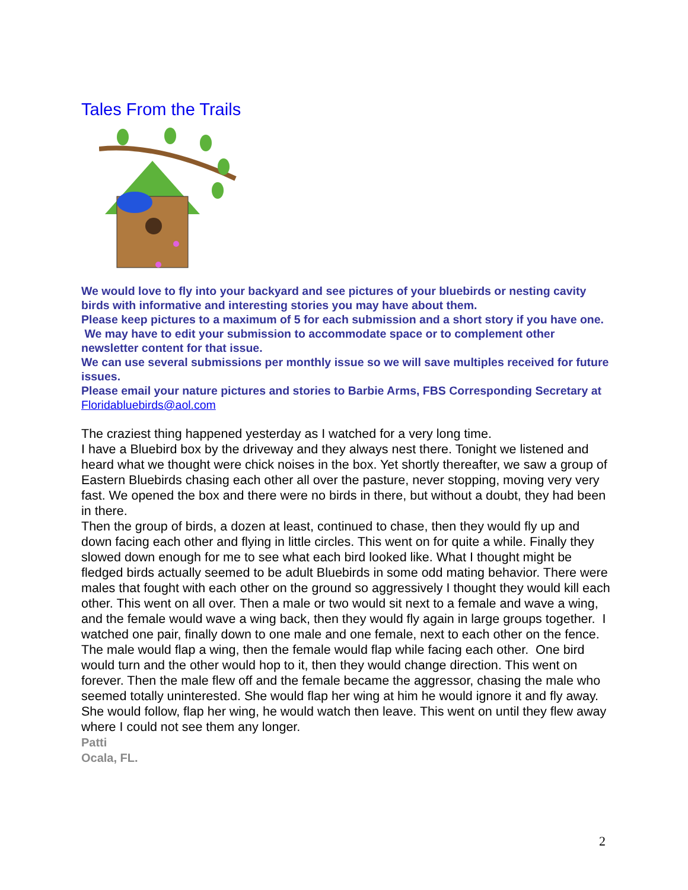Tales From the Trails
We would love to fly into your backyard and see pictures of your bluebirds or nesting cavity birds with informative and interesting stories you may have about them.
Please keep pictures to a maximum of 5 for each submission and a short story if you have one. We may have to edit your submission to accommodate space or to complement other newsletter content for that issue.
We can use several submissions per monthly issue so we will save multiples received for future issues.
Please email your nature pictures and stories to Barbie Arms, FBS Corresponding Secretary at Floridabluebirds@aol.com
The craziest thing happened yesterday as I watched for a very long time.
I have a Bluebird box by the driveway and they always nest there. Tonight we listened and heard what we thought were chick noises in the box. Yet shortly thereafter, we saw a group of Eastern Bluebirds chasing each other all over the pasture, never stopping, moving very very fast. We opened the box and there were no birds in there, but without a doubt, they had been in there.
Then the group of birds, a dozen at least, continued to chase, then they would fly up and down facing each other and flying in little circles. This went on for quite a while. Finally they slowed down enough for me to see what each bird looked like. What I thought might be fledged birds actually seemed to be adult Bluebirds in some odd mating behavior. There were males that fought with each other on the ground so aggressively I thought they would kill each other. This went on all over. Then a male or two would sit next to a female and wave a wing, and the female would wave a wing back, then they would fly again in large groups together. I watched one pair, finally down to one male and one female, next to each other on the fence. The male would flap a wing, then the female would flap while facing each other. One bird would turn and the other would hop to it, then they would change direction. This went on forever. Then the male flew off and the female became the aggressor, chasing the male who seemed totally uninterested. She would flap her wing at him he would ignore it and fly away. She would follow, flap her wing, he would watch then leave. This went on until they flew away where I could not see them any longer.
Patti
Ocala, FL.
2